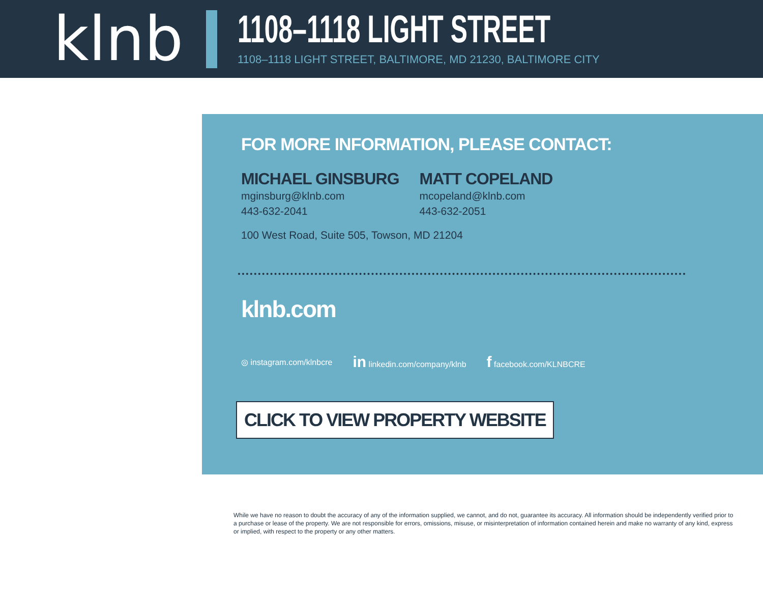klnb
1108–1118 LIGHT STREET
1108–1118 LIGHT STREET, BALTIMORE, MD 21230, BALTIMORE CITY
FOR MORE INFORMATION, PLEASE CONTACT:
MICHAEL GINSBURG
mginsburg@klnb.com
443-632-2041
MATT COPELAND
mcopeland@klnb.com
443-632-2051
100 West Road, Suite 505, Towson, MD 21204
klnb.com
◎ instagram.com/klnbcre in linkedin.com/company/klnb f facebook.com/KLNBCRE
CLICK TO VIEW PROPERTY WEBSITE
While we have no reason to doubt the accuracy of any of the information supplied, we cannot, and do not, guarantee its accuracy. All information should be independently verified prior to a purchase or lease of the property. We are not responsible for errors, omissions, misuse, or misinterpretation of information contained herein and make no warranty of any kind, express or implied, with respect to the property or any other matters.